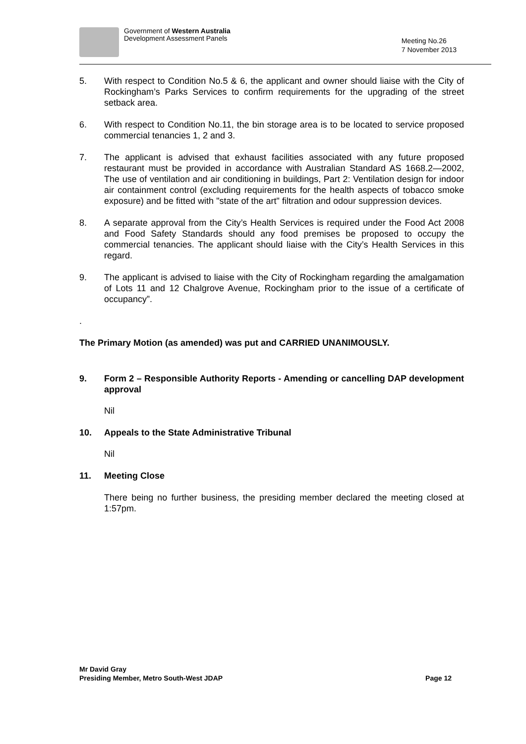Government of Western Australia
Development Assessment Panels
Meeting No.26
7 November 2013
5. With respect to Condition No.5 & 6, the applicant and owner should liaise with the City of Rockingham’s Parks Services to confirm requirements for the upgrading of the street setback area.
6. With respect to Condition No.11, the bin storage area is to be located to service proposed commercial tenancies 1, 2 and 3.
7. The applicant is advised that exhaust facilities associated with any future proposed restaurant must be provided in accordance with Australian Standard AS 1668.2—2002, The use of ventilation and air conditioning in buildings, Part 2: Ventilation design for indoor air containment control (excluding requirements for the health aspects of tobacco smoke exposure) and be fitted with "state of the art" filtration and odour suppression devices.
8. A separate approval from the City’s Health Services is required under the Food Act 2008 and Food Safety Standards should any food premises be proposed to occupy the commercial tenancies. The applicant should liaise with the City’s Health Services in this regard.
9. The applicant is advised to liaise with the City of Rockingham regarding the amalgamation of Lots 11 and 12 Chalgrove Avenue, Rockingham prior to the issue of a certificate of occupancy”.
.
The Primary Motion (as amended) was put and CARRIED UNANIMOUSLY.
9. Form 2 – Responsible Authority Reports - Amending or cancelling DAP development approval
Nil
10. Appeals to the State Administrative Tribunal
Nil
11. Meeting Close
There being no further business, the presiding member declared the meeting closed at 1:57pm.
Mr David Gray
Presiding Member, Metro South-West JDAP Page 12